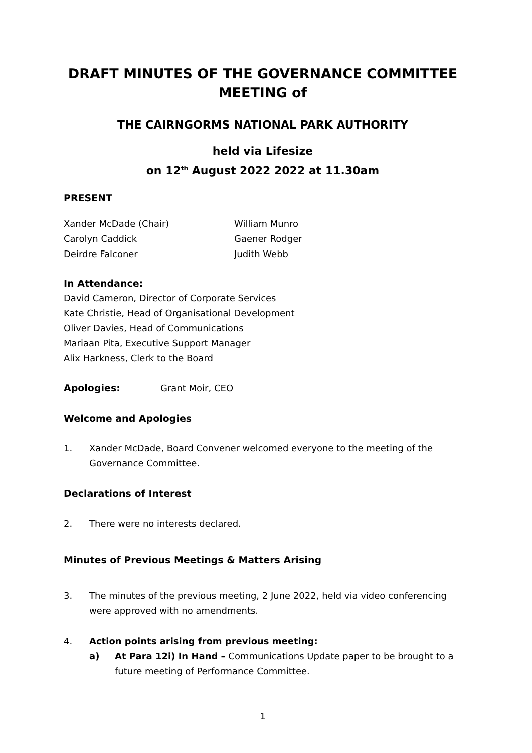DRAFT MINUTES OF THE GOVERNANCE COMMITTEE MEETING of
THE CAIRNGORMS NATIONAL PARK AUTHORITY
held via Lifesize
on 12<sup>th</sup> August 2022 2022 at 11.30am
PRESENT
Xander McDade (Chair)
Carolyn Caddick
Deirdre Falconer
William Munro
Gaener Rodger
Judith Webb
In Attendance:
David Cameron, Director of Corporate Services
Kate Christie, Head of Organisational Development
Oliver Davies, Head of Communications
Mariaan Pita, Executive Support Manager
Alix Harkness, Clerk to the Board
Apologies: Grant Moir, CEO
Welcome and Apologies
1. Xander McDade, Board Convener welcomed everyone to the meeting of the Governance Committee.
Declarations of Interest
2. There were no interests declared.
Minutes of Previous Meetings & Matters Arising
3. The minutes of the previous meeting, 2 June 2022, held via video conferencing were approved with no amendments.
4. Action points arising from previous meeting:
a) At Para 12i) In Hand – Communications Update paper to be brought to a future meeting of Performance Committee.
1